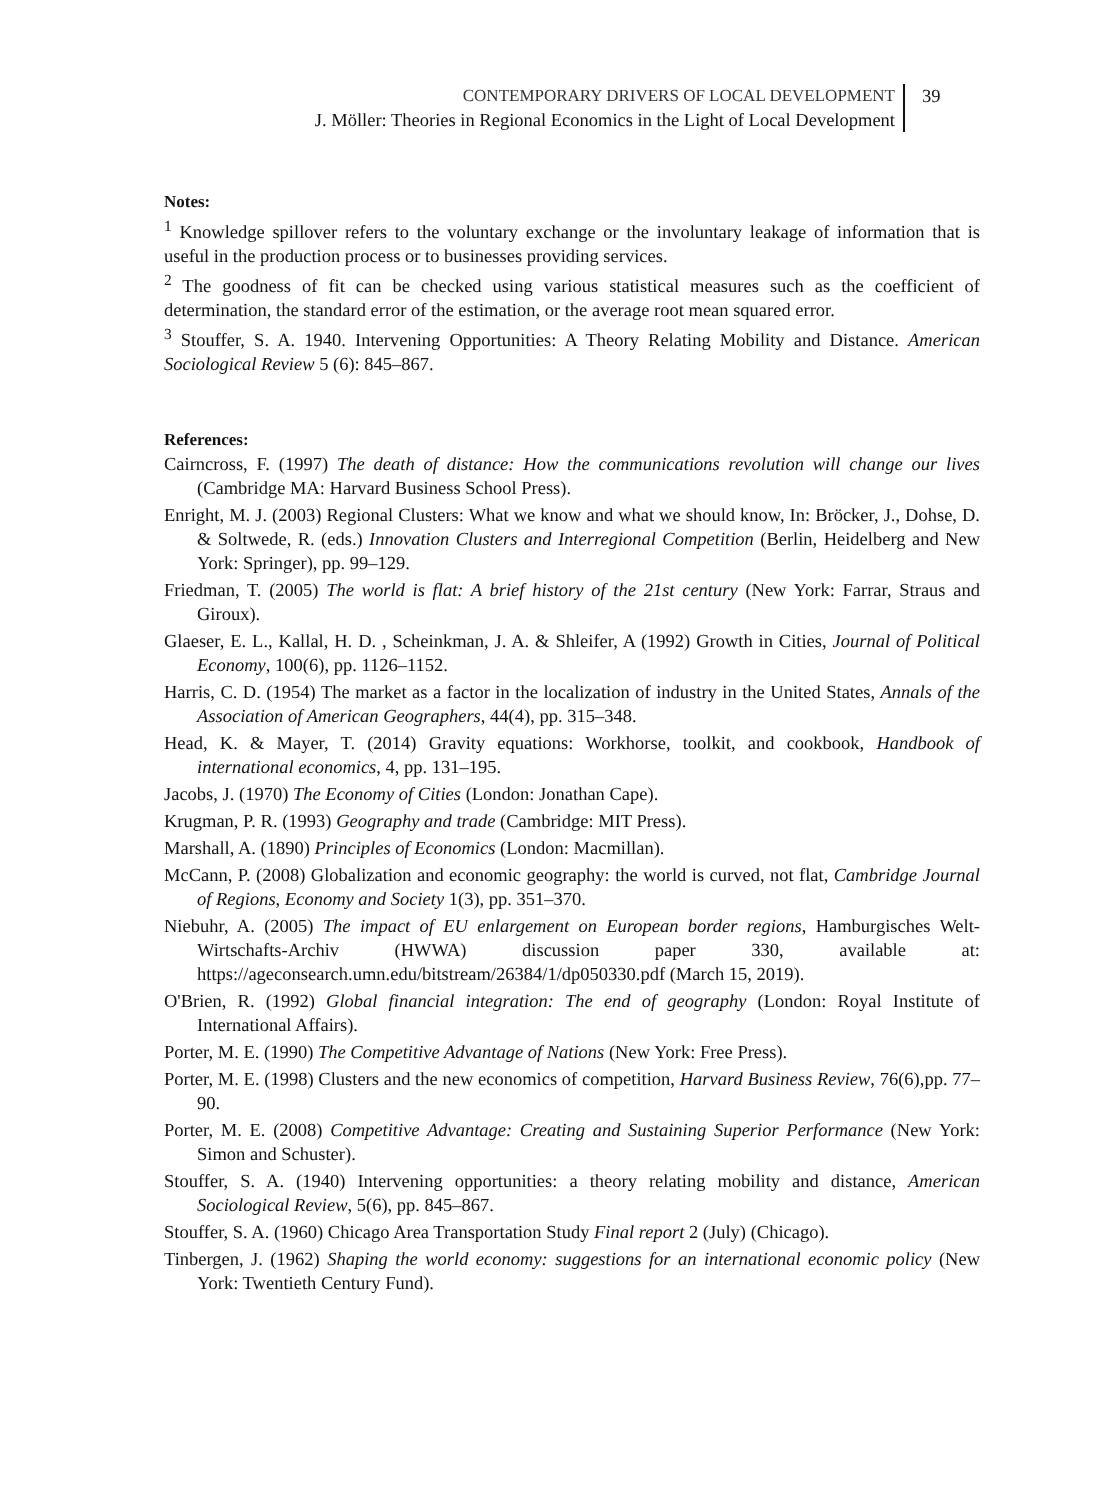CONTEMPORARY DRIVERS OF LOCAL DEVELOPMENT
J. Möller: Theories in Regional Economics in the Light of Local Development
39
Notes:
<sup>1</sup> Knowledge spillover refers to the voluntary exchange or the involuntary leakage of information that is useful in the production process or to businesses providing services.
<sup>2</sup> The goodness of fit can be checked using various statistical measures such as the coefficient of determination, the standard error of the estimation, or the average root mean squared error.
<sup>3</sup> Stouffer, S. A. 1940. Intervening Opportunities: A Theory Relating Mobility and Distance. American Sociological Review 5 (6): 845–867.
References:
Cairncross, F. (1997) The death of distance: How the communications revolution will change our lives (Cambridge MA: Harvard Business School Press).
Enright, M. J. (2003) Regional Clusters: What we know and what we should know, In: Bröcker, J., Dohse, D. & Soltwede, R. (eds.) Innovation Clusters and Interregional Competition (Berlin, Heidelberg and New York: Springer), pp. 99–129.
Friedman, T. (2005) The world is flat: A brief history of the 21st century (New York: Farrar, Straus and Giroux).
Glaeser, E. L., Kallal, H. D. , Scheinkman, J. A. & Shleifer, A (1992) Growth in Cities, Journal of Political Economy, 100(6), pp. 1126–1152.
Harris, C. D. (1954) The market as a factor in the localization of industry in the United States, Annals of the Association of American Geographers, 44(4), pp. 315–348.
Head, K. & Mayer, T. (2014) Gravity equations: Workhorse, toolkit, and cookbook, Handbook of international economics, 4, pp. 131–195.
Jacobs, J. (1970) The Economy of Cities (London: Jonathan Cape).
Krugman, P. R. (1993) Geography and trade (Cambridge: MIT Press).
Marshall, A. (1890) Principles of Economics (London: Macmillan).
McCann, P. (2008) Globalization and economic geography: the world is curved, not flat, Cambridge Journal of Regions, Economy and Society 1(3), pp. 351–370.
Niebuhr, A. (2005) The impact of EU enlargement on European border regions, Hamburgisches Welt-Wirtschafts-Archiv (HWWA) discussion paper 330, available at: https://ageconsearch.umn.edu/bitstream/26384/1/dp050330.pdf (March 15, 2019).
O'Brien, R. (1992) Global financial integration: The end of geography (London: Royal Institute of International Affairs).
Porter, M. E. (1990) The Competitive Advantage of Nations (New York: Free Press).
Porter, M. E. (1998) Clusters and the new economics of competition, Harvard Business Review, 76(6),pp. 77–90.
Porter, M. E. (2008) Competitive Advantage: Creating and Sustaining Superior Performance (New York: Simon and Schuster).
Stouffer, S. A. (1940) Intervening opportunities: a theory relating mobility and distance, American Sociological Review, 5(6), pp. 845–867.
Stouffer, S. A. (1960) Chicago Area Transportation Study Final report 2 (July) (Chicago).
Tinbergen, J. (1962) Shaping the world economy: suggestions for an international economic policy (New York: Twentieth Century Fund).